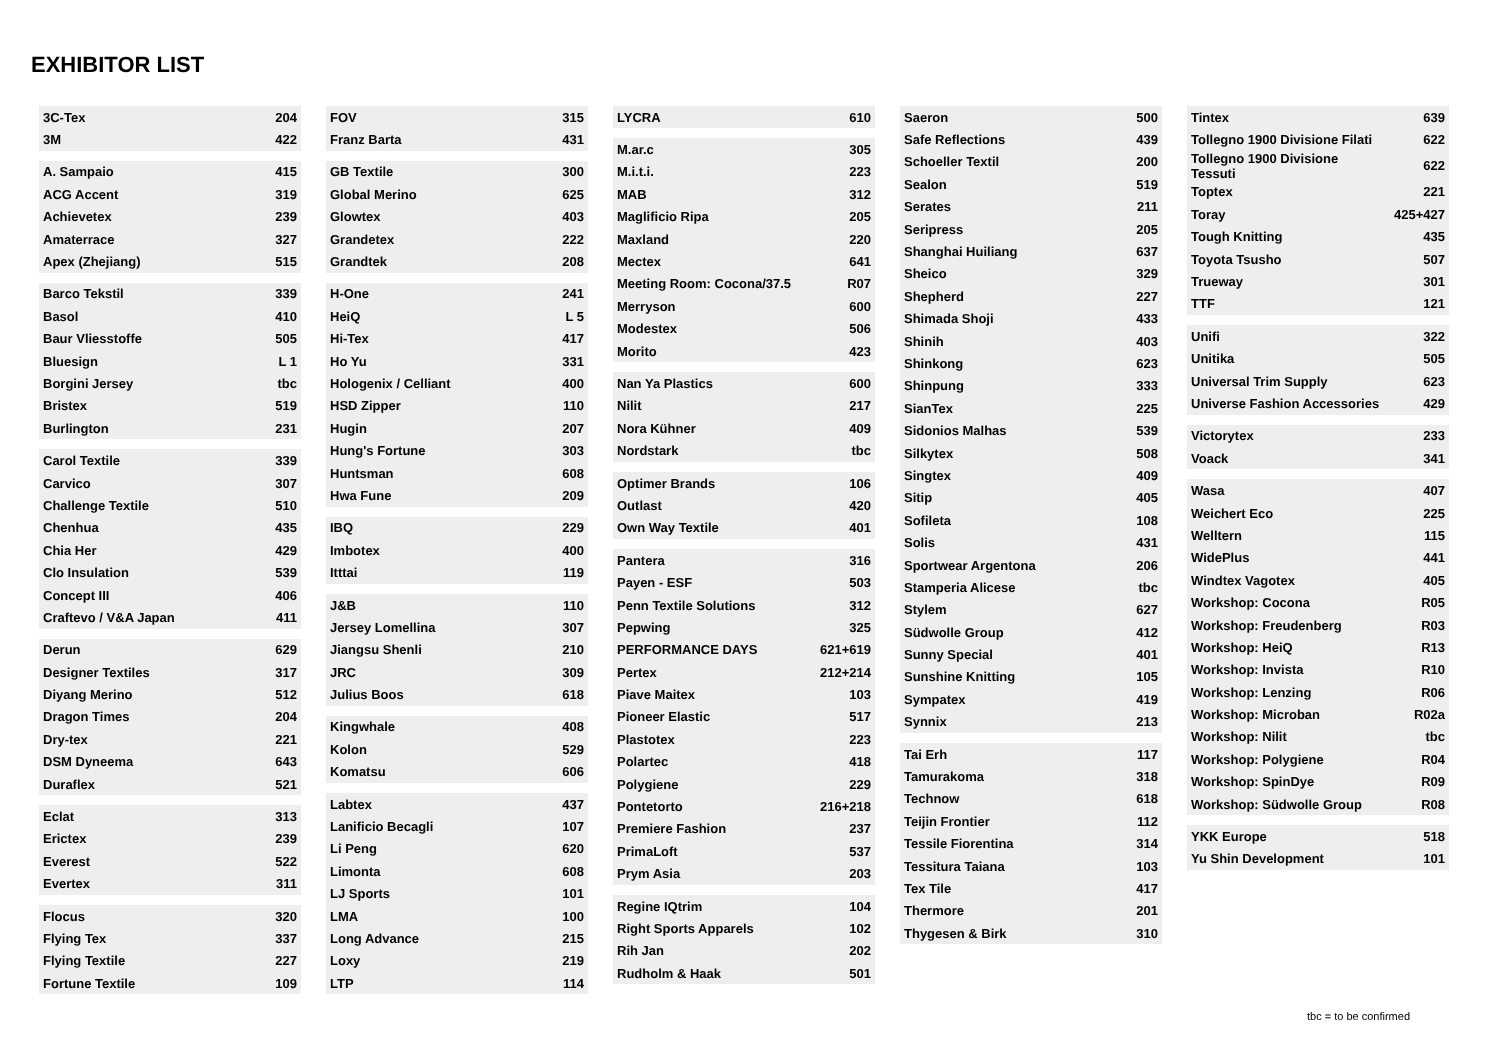EXHIBITOR LIST
| 3C-Tex | 204 |
| 3M | 422 |
| A. Sampaio | 415 |
| ACG Accent | 319 |
| Achievetex | 239 |
| Amaterrace | 327 |
| Apex (Zhejiang) | 515 |
| Barco Tekstil | 339 |
| Basol | 410 |
| Baur Vliesstoffe | 505 |
| Bluesign | L 1 |
| Borgini Jersey | tbc |
| Bristex | 519 |
| Burlington | 231 |
| Carol Textile | 339 |
| Carvico | 307 |
| Challenge Textile | 510 |
| Chenhua | 435 |
| Chia Her | 429 |
| Clo Insulation | 539 |
| Concept III | 406 |
| Craftevo / V&A Japan | 411 |
| Derun | 629 |
| Designer Textiles | 317 |
| Diyang Merino | 512 |
| Dragon Times | 204 |
| Dry-tex | 221 |
| DSM Dyneema | 643 |
| Duraflex | 521 |
| Eclat | 313 |
| Erictex | 239 |
| Everest | 522 |
| Evertex | 311 |
| Flocus | 320 |
| Flying Tex | 337 |
| Flying Textile | 227 |
| Fortune Textile | 109 |
| FOV | 315 |
| Franz Barta | 431 |
| GB Textile | 300 |
| Global Merino | 625 |
| Glowtex | 403 |
| Grandetex | 222 |
| Grandtek | 208 |
| H-One | 241 |
| HeiQ | L 5 |
| Hi-Tex | 417 |
| Ho Yu | 331 |
| Hologenix / Celliant | 400 |
| HSD Zipper | 110 |
| Hugin | 207 |
| Hung's Fortune | 303 |
| Huntsman | 608 |
| Hwa Fune | 209 |
| IBQ | 229 |
| Imbotex | 400 |
| Itttai | 119 |
| J&B | 110 |
| Jersey Lomellina | 307 |
| Jiangsu Shenli | 210 |
| JRC | 309 |
| Julius Boos | 618 |
| Kingwhale | 408 |
| Kolon | 529 |
| Komatsu | 606 |
| Labtex | 437 |
| Lanificio Becagli | 107 |
| Li Peng | 620 |
| Limonta | 608 |
| LJ Sports | 101 |
| LMA | 100 |
| Long Advance | 215 |
| Loxy | 219 |
| LTP | 114 |
| LYCRA | 610 |
| M.ar.c | 305 |
| M.i.t.i. | 223 |
| MAB | 312 |
| Maglificio Ripa | 205 |
| Maxland | 220 |
| Mectex | 641 |
| Meeting Room: Cocona/37.5 | R07 |
| Merryson | 600 |
| Modestex | 506 |
| Morito | 423 |
| Nan Ya Plastics | 600 |
| Nilit | 217 |
| Nora Kühner | 409 |
| Nordstark | tbc |
| Optimer Brands | 106 |
| Outlast | 420 |
| Own Way Textile | 401 |
| Pantera | 316 |
| Payen - ESF | 503 |
| Penn Textile Solutions | 312 |
| Pepwing | 325 |
| PERFORMANCE DAYS | 621+619 |
| Pertex | 212+214 |
| Piave Maitex | 103 |
| Pioneer Elastic | 517 |
| Plastotex | 223 |
| Polartec | 418 |
| Polygiene | 229 |
| Pontetorto | 216+218 |
| Premiere Fashion | 237 |
| PrimaLoft | 537 |
| Prym Asia | 203 |
| Regine IQtrim | 104 |
| Right Sports Apparels | 102 |
| Rih Jan | 202 |
| Rudholm & Haak | 501 |
| Saeron | 500 |
| Safe Reflections | 439 |
| Schoeller Textil | 200 |
| Sealon | 519 |
| Serates | 211 |
| Seripress | 205 |
| Shanghai Huiliang | 637 |
| Sheico | 329 |
| Shepherd | 227 |
| Shimada Shoji | 433 |
| Shinih | 403 |
| Shinkong | 623 |
| Shinpung | 333 |
| SianTex | 225 |
| Sidonios Malhas | 539 |
| Silkytex | 508 |
| Singtex | 409 |
| Sitip | 405 |
| Sofileta | 108 |
| Solis | 431 |
| Sportwear Argentona | 206 |
| Stamperia Alicese | tbc |
| Stylem | 627 |
| Südwolle Group | 412 |
| Sunny Special | 401 |
| Sunshine Knitting | 105 |
| Sympatex | 419 |
| Synnix | 213 |
| Tai Erh | 117 |
| Tamurakoma | 318 |
| Technow | 618 |
| Teijin Frontier | 112 |
| Tessile Fiorentina | 314 |
| Tessitura Taiana | 103 |
| Tex Tile | 417 |
| Thermore | 201 |
| Thygesen & Birk | 310 |
| Tintex | 639 |
| Tollegno 1900 Divisione Filati | 622 |
| Tollegno 1900 Divisione Tessuti | 622 |
| Toptex | 221 |
| Toray | 425+427 |
| Tough Knitting | 435 |
| Toyota Tsusho | 507 |
| Trueway | 301 |
| TTF | 121 |
| Unifi | 322 |
| Unitika | 505 |
| Universal Trim Supply | 623 |
| Universe Fashion Accessories | 429 |
| Victorytex | 233 |
| Voack | 341 |
| Wasa | 407 |
| Weichert Eco | 225 |
| Welltern | 115 |
| WidePlus | 441 |
| Windtex Vagotex | 405 |
| Workshop: Cocona | R05 |
| Workshop: Freudenberg | R03 |
| Workshop: HeiQ | R13 |
| Workshop: Invista | R10 |
| Workshop: Lenzing | R06 |
| Workshop: Microban | R02a |
| Workshop: Nilit | tbc |
| Workshop: Polygiene | R04 |
| Workshop: SpinDye | R09 |
| Workshop: Südwolle Group | R08 |
| YKK Europe | 518 |
| Yu Shin Development | 101 |
tbc = to be confirmed